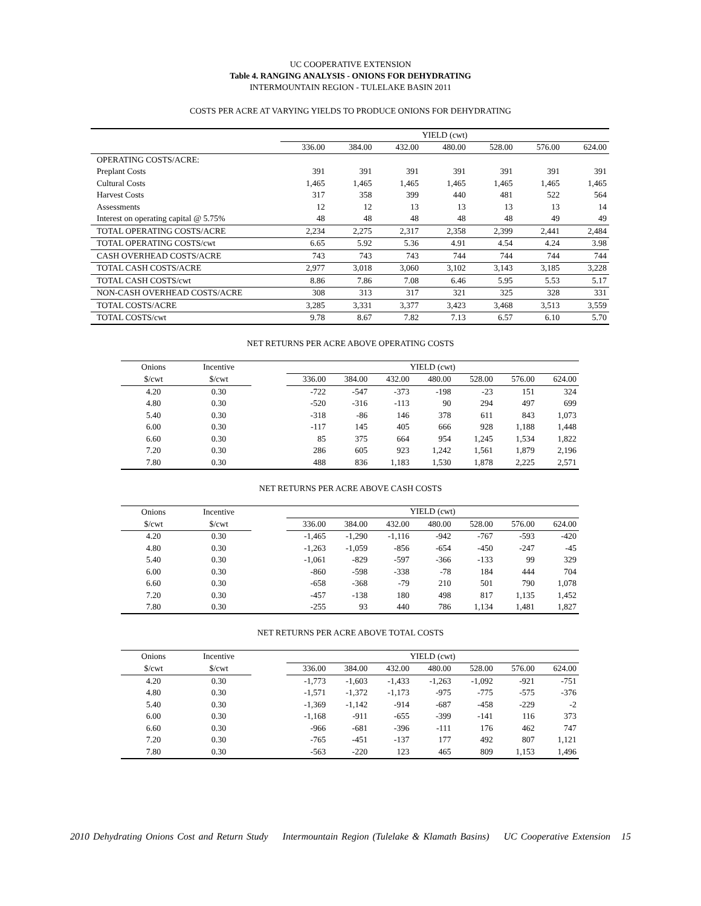UC COOPERATIVE EXTENSION
Table 4. RANGING ANALYSIS - ONIONS FOR DEHYDRATING
INTERMOUNTAIN REGION - TULELAKE BASIN 2011
COSTS PER ACRE AT VARYING YIELDS TO PRODUCE ONIONS FOR DEHYDRATING
| | YIELD (cwt) | | | | | | |
| | 336.00 | 384.00 | 432.00 | 480.00 | 528.00 | 576.00 | 624.00 |
| OPERATING COSTS/ACRE: | | | | | | | |
| Preplant Costs | 391 | 391 | 391 | 391 | 391 | 391 | 391 |
| Cultural Costs | 1,465 | 1,465 | 1,465 | 1,465 | 1,465 | 1,465 | 1,465 |
| Harvest Costs | 317 | 358 | 399 | 440 | 481 | 522 | 564 |
| Assessments | 12 | 12 | 13 | 13 | 13 | 13 | 14 |
| Interest on operating capital @ 5.75% | 48 | 48 | 48 | 48 | 48 | 49 | 49 |
| TOTAL OPERATING COSTS/ACRE | 2,234 | 2,275 | 2,317 | 2,358 | 2,399 | 2,441 | 2,484 |
| TOTAL OPERATING COSTS/cwt | 6.65 | 5.92 | 5.36 | 4.91 | 4.54 | 4.24 | 3.98 |
| CASH OVERHEAD COSTS/ACRE | 743 | 743 | 743 | 744 | 744 | 744 | 744 |
| TOTAL CASH COSTS/ACRE | 2,977 | 3,018 | 3,060 | 3,102 | 3,143 | 3,185 | 3,228 |
| TOTAL CASH COSTS/cwt | 8.86 | 7.86 | 7.08 | 6.46 | 5.95 | 5.53 | 5.17 |
| NON-CASH OVERHEAD COSTS/ACRE | 308 | 313 | 317 | 321 | 325 | 328 | 331 |
| TOTAL COSTS/ACRE | 3,285 | 3,331 | 3,377 | 3,423 | 3,468 | 3,513 | 3,559 |
| TOTAL COSTS/cwt | 9.78 | 8.67 | 7.82 | 7.13 | 6.57 | 6.10 | 5.70 |
NET RETURNS PER ACRE ABOVE OPERATING COSTS
| Onions | Incentive | | YIELD (cwt) | | | | | | |
| $/cwt | $/cwt | | 336.00 | 384.00 | 432.00 | 480.00 | 528.00 | 576.00 | 624.00 |
| 4.20 | 0.30 | | -722 | -547 | -373 | -198 | -23 | 151 | 324 |
| 4.80 | 0.30 | | -520 | -316 | -113 | 90 | 294 | 497 | 699 |
| 5.40 | 0.30 | | -318 | -86 | 146 | 378 | 611 | 843 | 1,073 |
| 6.00 | 0.30 | | -117 | 145 | 405 | 666 | 928 | 1,188 | 1,448 |
| 6.60 | 0.30 | | 85 | 375 | 664 | 954 | 1,245 | 1,534 | 1,822 |
| 7.20 | 0.30 | | 286 | 605 | 923 | 1,242 | 1,561 | 1,879 | 2,196 |
| 7.80 | 0.30 | | 488 | 836 | 1,183 | 1,530 | 1,878 | 2,225 | 2,571 |
NET RETURNS PER ACRE ABOVE CASH COSTS
| Onions | Incentive | | YIELD (cwt) | | | | | | |
| $/cwt | $/cwt | | 336.00 | 384.00 | 432.00 | 480.00 | 528.00 | 576.00 | 624.00 |
| 4.20 | 0.30 | | -1,465 | -1,290 | -1,116 | -942 | -767 | -593 | -420 |
| 4.80 | 0.30 | | -1,263 | -1,059 | -856 | -654 | -450 | -247 | -45 |
| 5.40 | 0.30 | | -1,061 | -829 | -597 | -366 | -133 | 99 | 329 |
| 6.00 | 0.30 | | -860 | -598 | -338 | -78 | 184 | 444 | 704 |
| 6.60 | 0.30 | | -658 | -368 | -79 | 210 | 501 | 790 | 1,078 |
| 7.20 | 0.30 | | -457 | -138 | 180 | 498 | 817 | 1,135 | 1,452 |
| 7.80 | 0.30 | | -255 | 93 | 440 | 786 | 1,134 | 1,481 | 1,827 |
NET RETURNS PER ACRE ABOVE TOTAL COSTS
| Onions | Incentive | | YIELD (cwt) | | | | | | |
| $/cwt | $/cwt | | 336.00 | 384.00 | 432.00 | 480.00 | 528.00 | 576.00 | 624.00 |
| 4.20 | 0.30 | | -1,773 | -1,603 | -1,433 | -1,263 | -1,092 | -921 | -751 |
| 4.80 | 0.30 | | -1,571 | -1,372 | -1,173 | -975 | -775 | -575 | -376 |
| 5.40 | 0.30 | | -1,369 | -1,142 | -914 | -687 | -458 | -229 | -2 |
| 6.00 | 0.30 | | -1,168 | -911 | -655 | -399 | -141 | 116 | 373 |
| 6.60 | 0.30 | | -966 | -681 | -396 | -111 | 176 | 462 | 747 |
| 7.20 | 0.30 | | -765 | -451 | -137 | 177 | 492 | 807 | 1,121 |
| 7.80 | 0.30 | | -563 | -220 | 123 | 465 | 809 | 1,153 | 1,496 |
2010 Dehydrating Onions Cost and Return Study Intermountain Region (Tulelake & Klamath Basins) UC Cooperative Extension 15